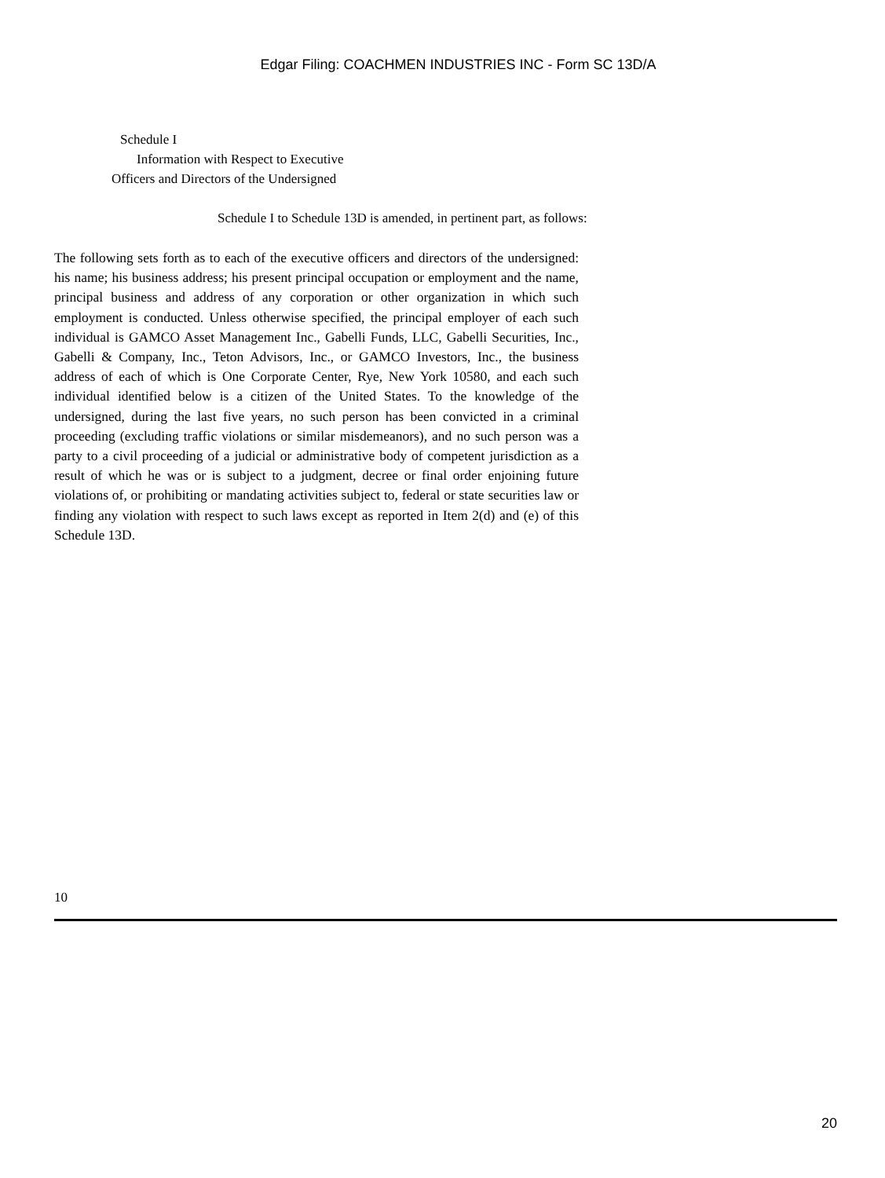Edgar Filing: COACHMEN INDUSTRIES INC - Form SC 13D/A
Schedule I
Information with Respect to Executive
Officers and Directors of the Undersigned
Schedule I to Schedule 13D is amended, in pertinent part, as follows:
The following sets forth as to each of the executive officers and directors of the undersigned: his name; his business address; his present principal occupation or employment and the name, principal business and address of any corporation or other organization in which such employment is conducted. Unless otherwise specified, the principal employer of each such individual is GAMCO Asset Management Inc., Gabelli Funds, LLC, Gabelli Securities, Inc., Gabelli & Company, Inc., Teton Advisors, Inc., or GAMCO Investors, Inc., the business address of each of which is One Corporate Center, Rye, New York 10580, and each such individual identified below is a citizen of the United States. To the knowledge of the undersigned, during the last five years, no such person has been convicted in a criminal proceeding (excluding traffic violations or similar misdemeanors), and no such person was a party to a civil proceeding of a judicial or administrative body of competent jurisdiction as a result of which he was or is subject to a judgment, decree or final order enjoining future violations of, or prohibiting or mandating activities subject to, federal or state securities law or finding any violation with respect to such laws except as reported in Item 2(d) and (e) of this Schedule 13D.
10
20